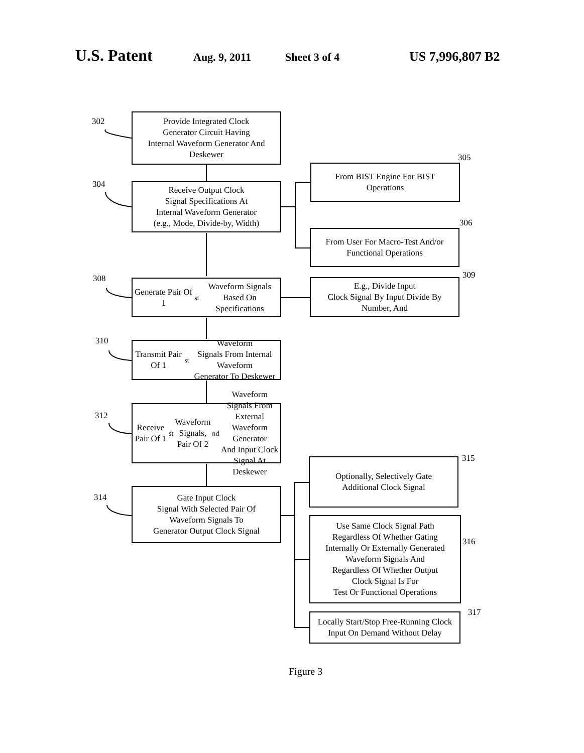U.S. Patent Aug. 9, 2011 Sheet 3 of 4 US 7,996,807 B2
302
Provide Integrated Clock
Generator Circuit Having
Internal Waveform Generator And
Deskewer
304
Receive Output Clock
Signal Specifications At
Internal Waveform Generator
(e.g., Mode, Divide-by, Width)
305
From BIST Engine For BIST
Operations
306
From User For Macro-Test And/or
Functional Operations
308
Generate Pair Of 1<sup>st</sup> Waveform Signals
Based On Specifications
309
E.g., Divide Input
Clock Signal By Input Divide By
Number, And
310
Transmit Pair Of 1<sup>st</sup> Waveform
Signals From Internal Waveform
Generator To Deskewer
312
Receive Pair Of 1<sup>st</sup> Waveform Signals,
Pair Of 2<sup>nd</sup> Waveform Signals From
External Waveform Generator
And Input Clock Signal At
Deskewer
315
Optionally, Selectively Gate
Additional Clock Signal
314
Gate Input Clock
Signal With Selected Pair Of
Waveform Signals To
Generator Output Clock Signal
Use Same Clock Signal Path
Regardless Of Whether Gating
Internally Or Externally Generated
Waveform Signals And
Regardless Of Whether Output
Clock Signal Is For
Test Or Functional Operations
316
317
Locally Start/Stop Free-Running Clock
Input On Demand Without Delay
Figure 3